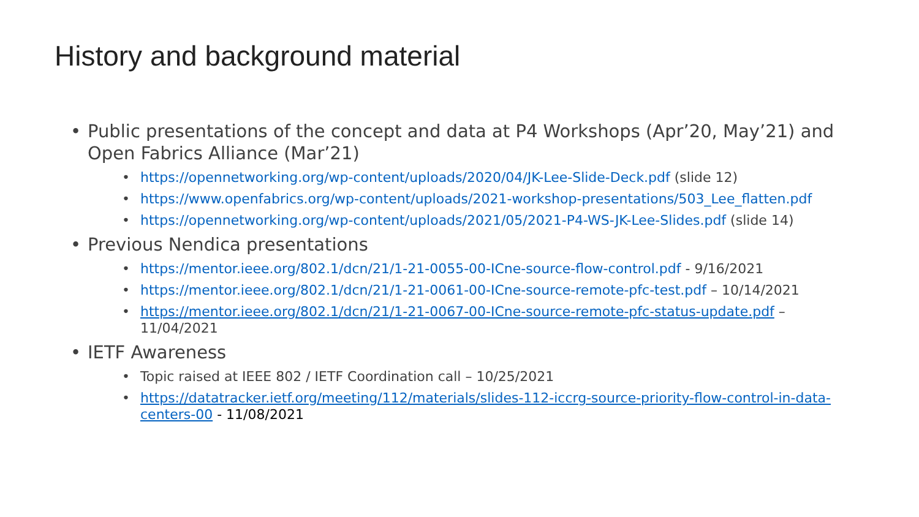History and background material
• Public presentations of the concept and data at P4 Workshops (Apr’20, May’21) and Open Fabrics Alliance (Mar’21)
• https://opennetworking.org/wp-content/uploads/2020/04/JK-Lee-Slide-Deck.pdf (slide 12)
• https://www.openfabrics.org/wp-content/uploads/2021-workshop-presentations/503_Lee_flatten.pdf
• https://opennetworking.org/wp-content/uploads/2021/05/2021-P4-WS-JK-Lee-Slides.pdf (slide 14)
• Previous Nendica presentations
• https://mentor.ieee.org/802.1/dcn/21/1-21-0055-00-ICne-source-flow-control.pdf - 9/16/2021
• https://mentor.ieee.org/802.1/dcn/21/1-21-0061-00-ICne-source-remote-pfc-test.pdf – 10/14/2021
• https://mentor.ieee.org/802.1/dcn/21/1-21-0067-00-ICne-source-remote-pfc-status-update.pdf – 11/04/2021
• IETF Awareness
• Topic raised at IEEE 802 / IETF Coordination call – 10/25/2021
• https://datatracker.ietf.org/meeting/112/materials/slides-112-iccrg-source-priority-flow-control-in-data-centers-00 - 11/08/2021